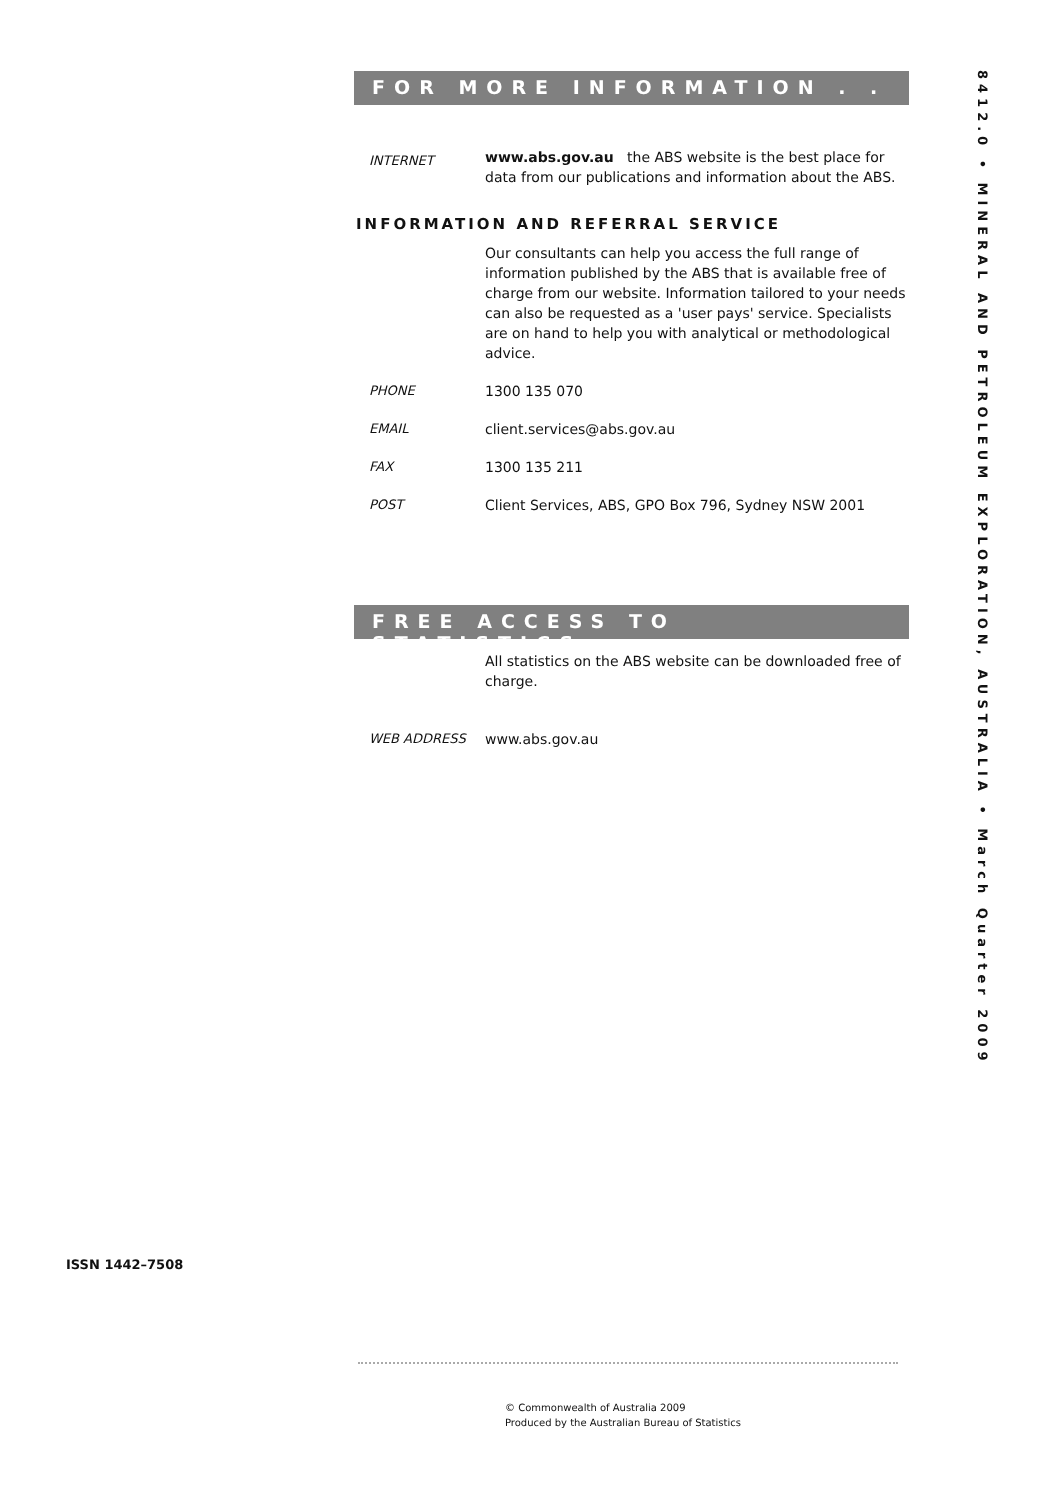FOR MORE INFORMATION . . .
INTERNET
www.abs.gov.au the ABS website is the best place for data from our publications and information about the ABS.
INFORMATION AND REFERRAL SERVICE
Our consultants can help you access the full range of information published by the ABS that is available free of charge from our website. Information tailored to your needs can also be requested as a 'user pays' service. Specialists are on hand to help you with analytical or methodological advice.
PHONE 1300 135 070
EMAIL client.services@abs.gov.au
FAX 1300 135 211
POST Client Services, ABS, GPO Box 796, Sydney NSW 2001
FREE ACCESS TO STATISTICS
All statistics on the ABS website can be downloaded free of charge.
WEB ADDRESS www.abs.gov.au
8412.0 • MINERAL AND PETROLEUM EXPLORATION, AUSTRALIA • March Quarter 2009
ISSN 1442–7508
© Commonwealth of Australia 2009
Produced by the Australian Bureau of Statistics